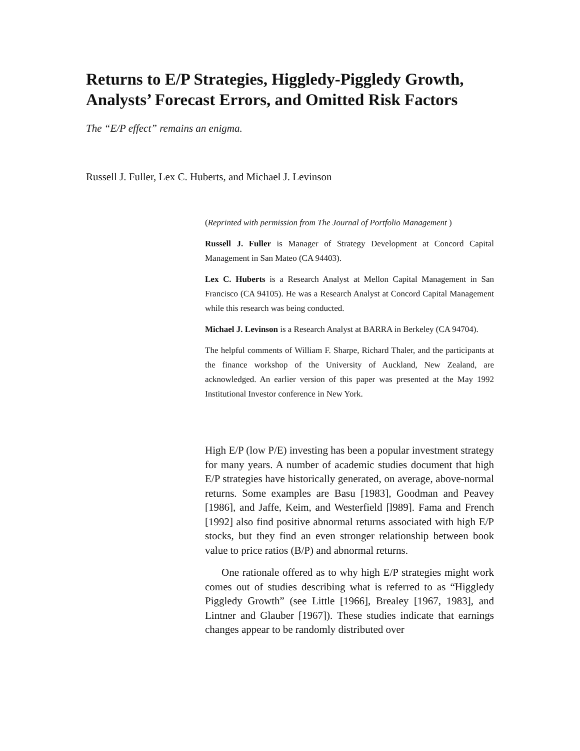Returns to E/P Strategies, Higgledy-Piggledy Growth, Analysts’ Forecast Errors, and Omitted Risk Factors
The “E/P effect” remains an enigma.
Russell J. Fuller, Lex C. Huberts, and Michael J. Levinson
(Reprinted with permission from The Journal of Portfolio Management )
Russell J. Fuller is Manager of Strategy Development at Concord Capital Management in San Mateo (CA 94403).
Lex C. Huberts is a Research Analyst at Mellon Capital Management in San Francisco (CA 94105). He was a Research Analyst at Concord Capital Management while this research was being conducted.
Michael J. Levinson is a Research Analyst at BARRA in Berkeley (CA 94704).
The helpful comments of William F. Sharpe, Richard Thaler, and the participants at the finance workshop of the University of Auckland, New Zealand, are acknowledged. An earlier version of this paper was presented at the May 1992 Institutional Investor conference in New York.
High E/P (low P/E) investing has been a popular investment strategy for many years. A number of academic studies document that high E/P strategies have historically generated, on average, above-normal returns. Some examples are Basu [1983], Goodman and Peavey [1986], and Jaffe, Keim, and Westerfield [l989]. Fama and French [1992] also find positive abnormal returns associated with high E/P stocks, but they find an even stronger relationship between book value to price ratios (B/P) and abnormal returns.
One rationale offered as to why high E/P strategies might work comes out of studies describing what is referred to as “Higgledy Piggledy Growth” (see Little [1966], Brealey [1967, 1983], and Lintner and Glauber [1967]). These studies indicate that earnings changes appear to be randomly distributed over